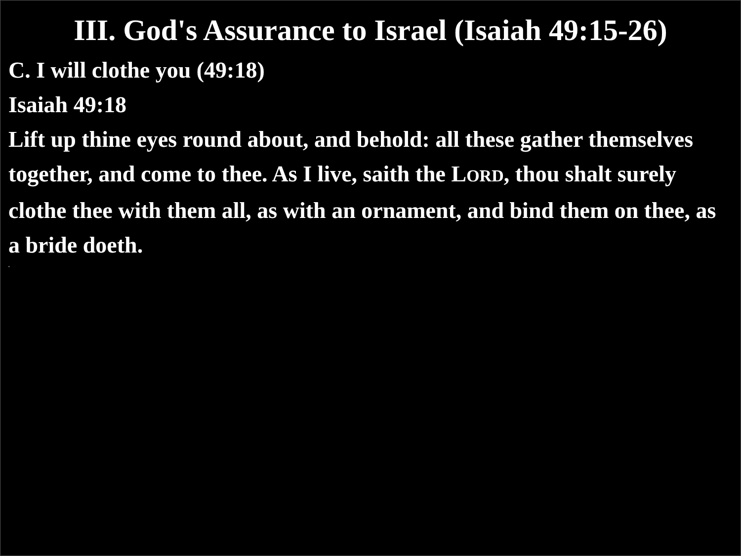III. God's Assurance to Israel (Isaiah 49:15-26)
C. I will clothe you (49:18)
Isaiah 49:18
Lift up thine eyes round about, and behold: all these gather themselves together, and come to thee. As I live, saith the LORD, thou shalt surely clothe thee with them all, as with an ornament, and bind them on thee, as a bride doeth.
.